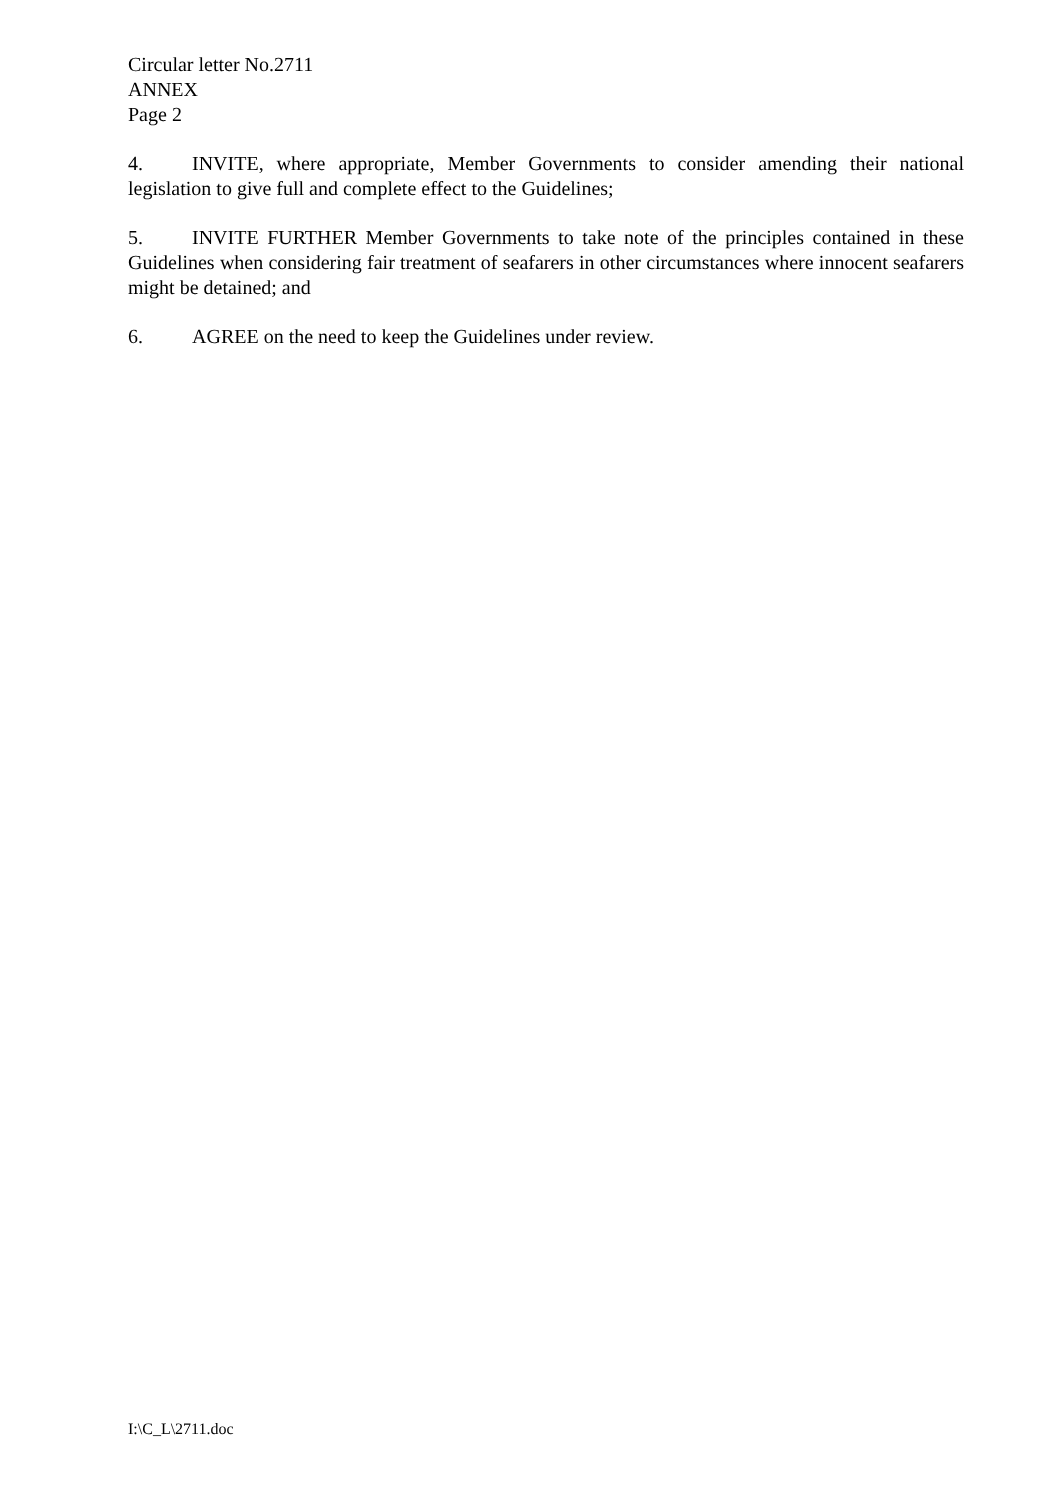Circular letter No.2711
ANNEX
Page 2
4. INVITE, where appropriate, Member Governments to consider amending their national legislation to give full and complete effect to the Guidelines;
5. INVITE FURTHER Member Governments to take note of the principles contained in these Guidelines when considering fair treatment of seafarers in other circumstances where innocent seafarers might be detained; and
6. AGREE on the need to keep the Guidelines under review.
I:\C_L\2711.doc